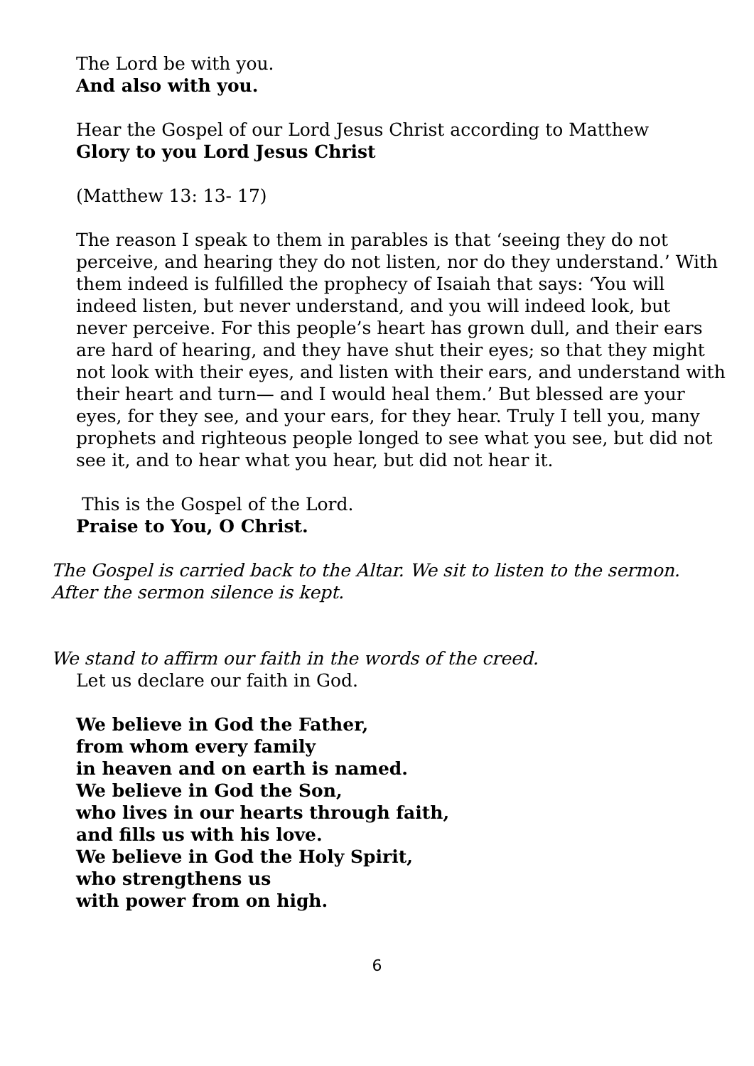The Lord be with you.
And also with you.
Hear the Gospel of our Lord Jesus Christ according to Matthew
Glory to you Lord Jesus Christ
(Matthew 13: 13- 17)
The reason I speak to them in parables is that ‘seeing they do not perceive, and hearing they do not listen, nor do they understand.’ With them indeed is fulfilled the prophecy of Isaiah that says: ‘You will indeed listen, but never understand, and you will indeed look, but never perceive. For this people’s heart has grown dull, and their ears are hard of hearing, and they have shut their eyes; so that they might not look with their eyes, and listen with their ears, and understand with their heart and turn— and I would heal them.’ But blessed are your eyes, for they see, and your ears, for they hear. Truly I tell you, many prophets and righteous people longed to see what you see, but did not see it, and to hear what you hear, but did not hear it.
This is the Gospel of the Lord.
Praise to You, O Christ.
The Gospel is carried back to the Altar. We sit to listen to the sermon. After the sermon silence is kept.
We stand to affirm our faith in the words of the creed.
Let us declare our faith in God.
We believe in God the Father,
from whom every family
in heaven and on earth is named.
We believe in God the Son,
who lives in our hearts through faith,
and fills us with his love.
We believe in God the Holy Spirit,
who strengthens us
with power from on high.
6